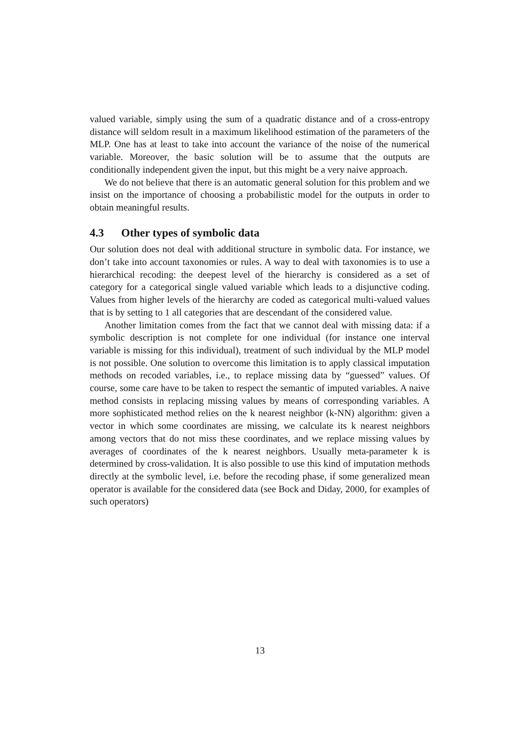valued variable, simply using the sum of a quadratic distance and of a cross-entropy distance will seldom result in a maximum likelihood estimation of the parameters of the MLP. One has at least to take into account the variance of the noise of the numerical variable. Moreover, the basic solution will be to assume that the outputs are conditionally independent given the input, but this might be a very naive approach.
We do not believe that there is an automatic general solution for this problem and we insist on the importance of choosing a probabilistic model for the outputs in order to obtain meaningful results.
4.3 Other types of symbolic data
Our solution does not deal with additional structure in symbolic data. For instance, we don’t take into account taxonomies or rules. A way to deal with taxonomies is to use a hierarchical recoding: the deepest level of the hierarchy is considered as a set of category for a categorical single valued variable which leads to a disjunctive coding. Values from higher levels of the hierarchy are coded as categorical multi-valued values that is by setting to 1 all categories that are descendant of the considered value.
Another limitation comes from the fact that we cannot deal with missing data: if a symbolic description is not complete for one individual (for instance one interval variable is missing for this individual), treatment of such individual by the MLP model is not possible. One solution to overcome this limitation is to apply classical imputation methods on recoded variables, i.e., to replace missing data by “guessed” values. Of course, some care have to be taken to respect the semantic of imputed variables. A naive method consists in replacing missing values by means of corresponding variables. A more sophisticated method relies on the k nearest neighbor (k-NN) algorithm: given a vector in which some coordinates are missing, we calculate its k nearest neighbors among vectors that do not miss these coordinates, and we replace missing values by averages of coordinates of the k nearest neighbors. Usually meta-parameter k is determined by cross-validation. It is also possible to use this kind of imputation methods directly at the symbolic level, i.e. before the recoding phase, if some generalized mean operator is available for the considered data (see Bock and Diday, 2000, for examples of such operators)
13